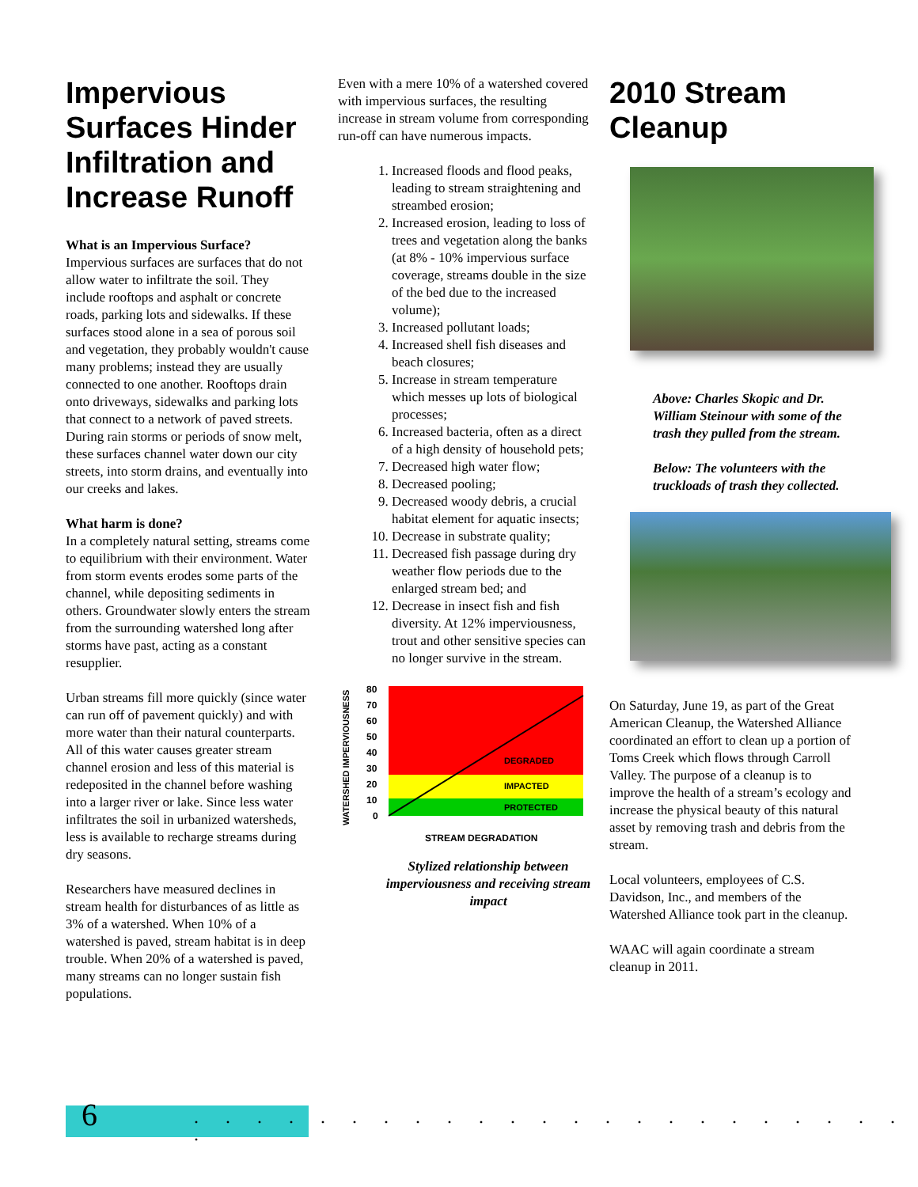Impervious Surfaces Hinder Infiltration and Increase Runoff
What is an Impervious Surface?
Impervious surfaces are surfaces that do not allow water to infiltrate the soil. They include rooftops and asphalt or concrete roads, parking lots and sidewalks. If these surfaces stood alone in a sea of porous soil and vegetation, they probably wouldn't cause many problems; instead they are usually connected to one another. Rooftops drain onto driveways, sidewalks and parking lots that connect to a network of paved streets. During rain storms or periods of snow melt, these surfaces channel water down our city streets, into storm drains, and eventually into our creeks and lakes.
What harm is done?
In a completely natural setting, streams come to equilibrium with their environment. Water from storm events erodes some parts of the channel, while depositing sediments in others. Groundwater slowly enters the stream from the surrounding watershed long after storms have past, acting as a constant resupplier.
Urban streams fill more quickly (since water can run off of pavement quickly) and with more water than their natural counterparts. All of this water causes greater stream channel erosion and less of this material is redeposited in the channel before washing into a larger river or lake. Since less water infiltrates the soil in urbanized watersheds, less is available to recharge streams during dry seasons.
Researchers have measured declines in stream health for disturbances of as little as 3% of a watershed. When 10% of a watershed is paved, stream habitat is in deep trouble. When 20% of a watershed is paved, many streams can no longer sustain fish populations.
Even with a mere 10% of a watershed covered with impervious surfaces, the resulting increase in stream volume from corresponding run-off can have numerous impacts.
1. Increased floods and flood peaks, leading to stream straightening and streambed erosion;
2. Increased erosion, leading to loss of trees and vegetation along the banks (at 8% - 10% impervious surface coverage, streams double in the size of the bed due to the increased volume);
3. Increased pollutant loads;
4. Increased shell fish diseases and beach closures;
5. Increase in stream temperature which messes up lots of biological processes;
6. Increased bacteria, often as a direct of a high density of household pets;
7. Decreased high water flow;
8. Decreased pooling;
9. Decreased woody debris, a crucial habitat element for aquatic insects;
10. Decrease in substrate quality;
11. Decreased fish passage during dry weather flow periods due to the enlarged stream bed; and
12. Decrease in insect fish and fish diversity. At 12% imperviousness, trout and other sensitive species can no longer survive in the stream.
WATERSHED IMPERVIOUSNESS
80
70
60
50
40
30
20
10
0
DEGRADED
IMPACTED
PROTECTED
STREAM DEGRADATION
Stylized relationship between imperviousness and receiving stream impact
2010 Stream Cleanup
Above: Charles Skopic and Dr. William Steinour with some of the trash they pulled from the stream.
Below: The volunteers with the truckloads of trash they collected.
On Saturday, June 19, as part of the Great American Cleanup, the Watershed Alliance coordinated an effort to clean up a portion of Toms Creek which flows through Carroll Valley. The purpose of a cleanup is to improve the health of a stream’s ecology and increase the physical beauty of this natural asset by removing trash and debris from the stream.
Local volunteers, employees of C.S. Davidson, Inc., and members of the Watershed Alliance took part in the cleanup.
WAAC will again coordinate a stream cleanup in 2011.
6
. . . . . . . . . . . . . . . . . . . . . . . .